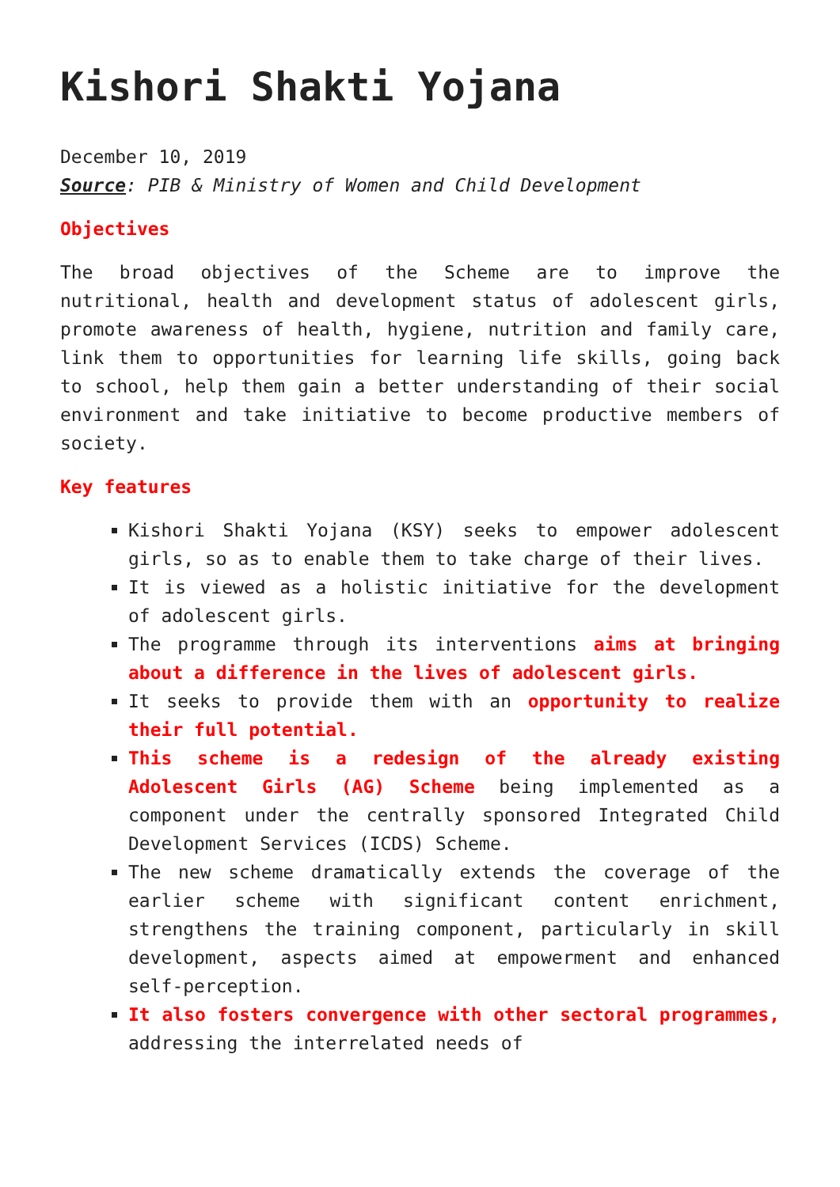Kishori Shakti Yojana
December 10, 2019
Source: PIB & Ministry of Women and Child Development
Objectives
The broad objectives of the Scheme are to improve the nutritional, health and development status of adolescent girls, promote awareness of health, hygiene, nutrition and family care, link them to opportunities for learning life skills, going back to school, help them gain a better understanding of their social environment and take initiative to become productive members of society.
Key features
Kishori Shakti Yojana (KSY) seeks to empower adolescent girls, so as to enable them to take charge of their lives.
It is viewed as a holistic initiative for the development of adolescent girls.
The programme through its interventions aims at bringing about a difference in the lives of adolescent girls.
It seeks to provide them with an opportunity to realize their full potential.
This scheme is a redesign of the already existing Adolescent Girls (AG) Scheme being implemented as a component under the centrally sponsored Integrated Child Development Services (ICDS) Scheme.
The new scheme dramatically extends the coverage of the earlier scheme with significant content enrichment, strengthens the training component, particularly in skill development, aspects aimed at empowerment and enhanced self-perception.
It also fosters convergence with other sectoral programmes, addressing the interrelated needs of